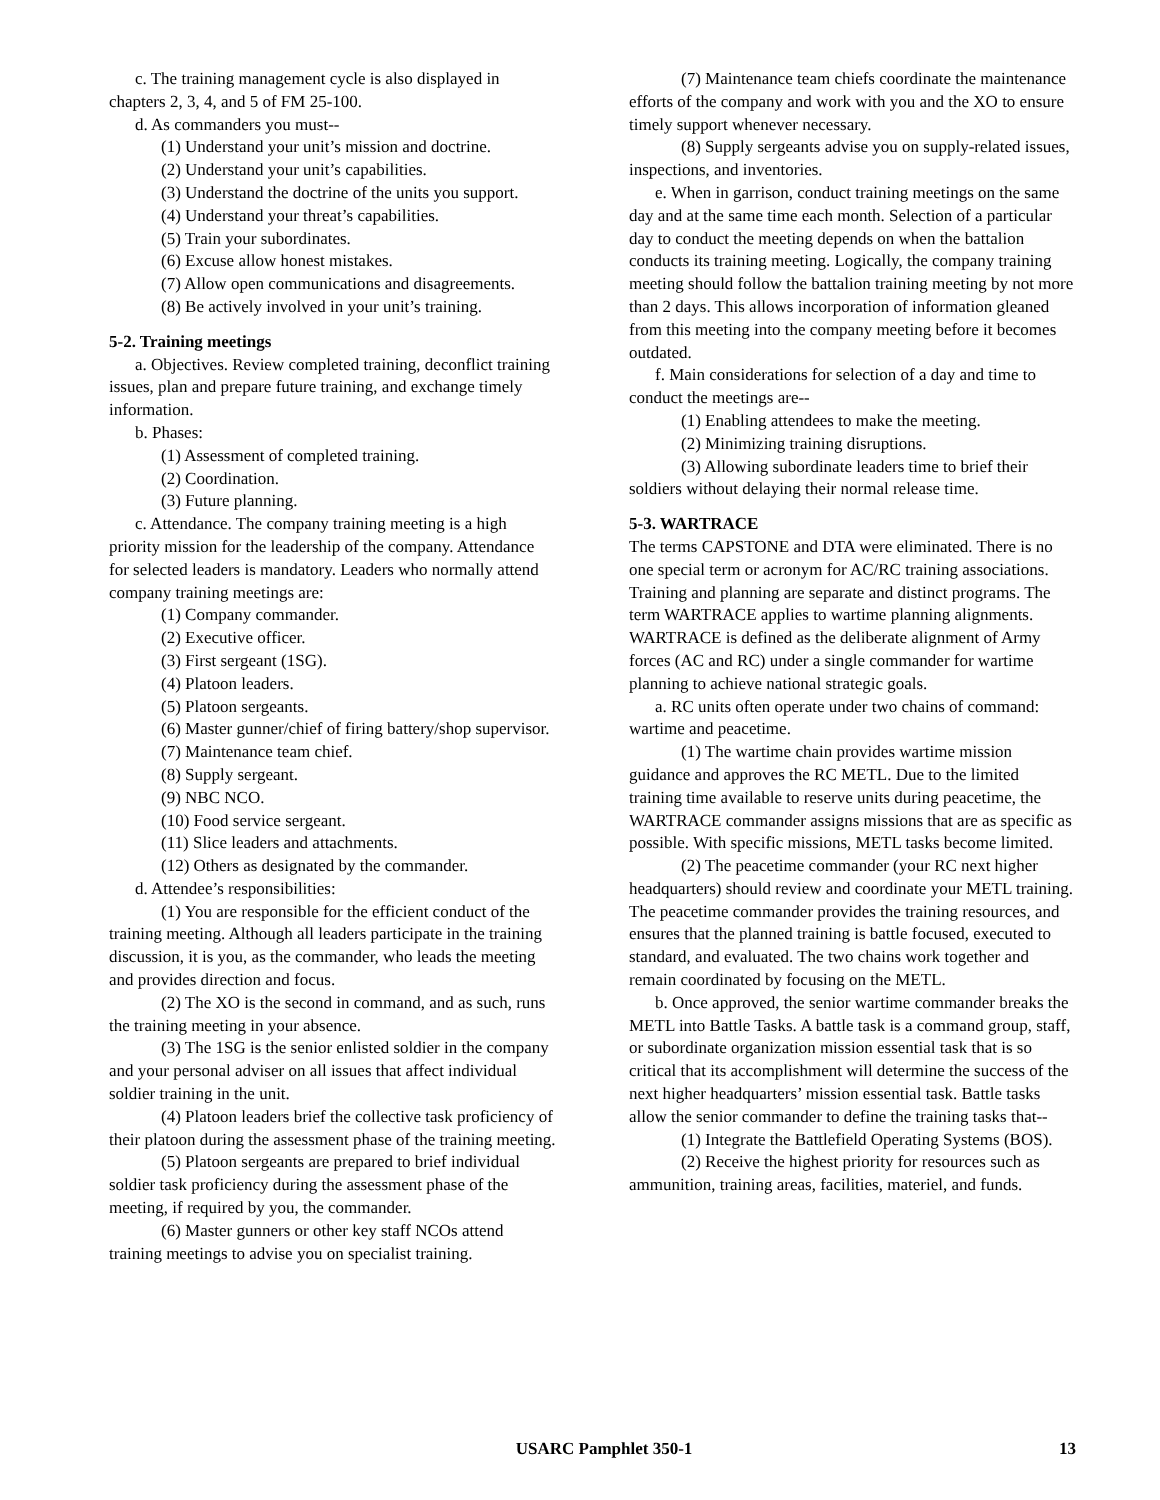c. The training management cycle is also displayed in chapters 2, 3, 4, and 5 of FM 25-100.
d. As commanders you must--
(1) Understand your unit’s mission and doctrine.
(2) Understand your unit’s capabilities.
(3) Understand the doctrine of the units you support.
(4) Understand your threat’s capabilities.
(5) Train your subordinates.
(6) Excuse allow honest mistakes.
(7) Allow open communications and disagreements.
(8) Be actively involved in your unit’s training.
5-2. Training meetings
a. Objectives. Review completed training, deconflict training issues, plan and prepare future training, and exchange timely information.
b. Phases:
(1) Assessment of completed training.
(2) Coordination.
(3) Future planning.
c. Attendance. The company training meeting is a high priority mission for the leadership of the company. Attendance for selected leaders is mandatory. Leaders who normally attend company training meetings are:
(1) Company commander.
(2) Executive officer.
(3) First sergeant (1SG).
(4) Platoon leaders.
(5) Platoon sergeants.
(6) Master gunner/chief of firing battery/shop supervisor.
(7) Maintenance team chief.
(8) Supply sergeant.
(9) NBC NCO.
(10) Food service sergeant.
(11) Slice leaders and attachments.
(12) Others as designated by the commander.
d. Attendee’s responsibilities:
(1) You are responsible for the efficient conduct of the training meeting. Although all leaders participate in the training discussion, it is you, as the commander, who leads the meeting and provides direction and focus.
(2) The XO is the second in command, and as such, runs the training meeting in your absence.
(3) The 1SG is the senior enlisted soldier in the company and your personal adviser on all issues that affect individual soldier training in the unit.
(4) Platoon leaders brief the collective task proficiency of their platoon during the assessment phase of the training meeting.
(5) Platoon sergeants are prepared to brief individual soldier task proficiency during the assessment phase of the meeting, if required by you, the commander.
(6) Master gunners or other key staff NCOs attend training meetings to advise you on specialist training.
(7) Maintenance team chiefs coordinate the maintenance efforts of the company and work with you and the XO to ensure timely support whenever necessary.
(8) Supply sergeants advise you on supply-related issues, inspections, and inventories.
e. When in garrison, conduct training meetings on the same day and at the same time each month. Selection of a particular day to conduct the meeting depends on when the battalion conducts its training meeting. Logically, the company training meeting should follow the battalion training meeting by not more than 2 days. This allows incorporation of information gleaned from this meeting into the company meeting before it becomes outdated.
f. Main considerations for selection of a day and time to conduct the meetings are--
(1) Enabling attendees to make the meeting.
(2) Minimizing training disruptions.
(3) Allowing subordinate leaders time to brief their soldiers without delaying their normal release time.
5-3. WARTRACE
The terms CAPSTONE and DTA were eliminated. There is no one special term or acronym for AC/RC training associations. Training and planning are separate and distinct programs. The term WARTRACE applies to wartime planning alignments. WARTRACE is defined as the deliberate alignment of Army forces (AC and RC) under a single commander for wartime planning to achieve national strategic goals.
a. RC units often operate under two chains of command: wartime and peacetime.
(1) The wartime chain provides wartime mission guidance and approves the RC METL. Due to the limited training time available to reserve units during peacetime, the WARTRACE commander assigns missions that are as specific as possible. With specific missions, METL tasks become limited.
(2) The peacetime commander (your RC next higher headquarters) should review and coordinate your METL training. The peacetime commander provides the training resources, and ensures that the planned training is battle focused, executed to standard, and evaluated. The two chains work together and remain coordinated by focusing on the METL.
b. Once approved, the senior wartime commander breaks the METL into Battle Tasks. A battle task is a command group, staff, or subordinate organization mission essential task that is so critical that its accomplishment will determine the success of the next higher headquarters’ mission essential task. Battle tasks allow the senior commander to define the training tasks that--
(1) Integrate the Battlefield Operating Systems (BOS).
(2) Receive the highest priority for resources such as ammunition, training areas, facilities, materiel, and funds.
USARC Pamphlet 350-1 13